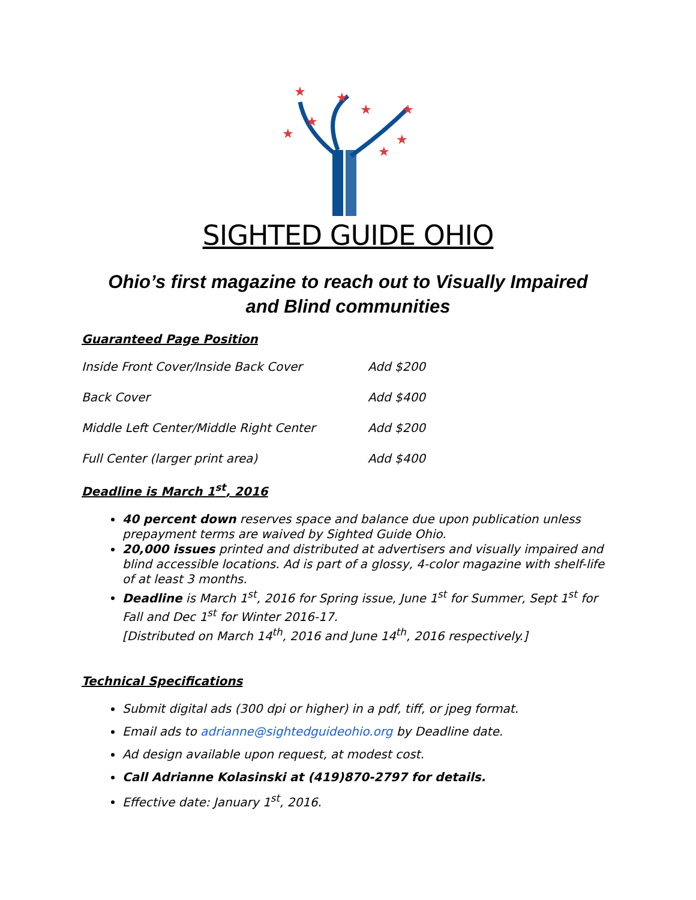★
★
★
★
★
★
★
★
SIGHTED GUIDE OHIO
Ohio’s first magazine to reach out to Visually Impaired and Blind communities
Guaranteed Page Position
Inside Front Cover/Inside Back Cover Add $200
Back Cover Add $400
Middle Left Center/Middle Right Center Add $200
Full Center (larger print area) Add $400
Deadline is March 1<sup>st</sup>, 2016
40 percent down reserves space and balance due upon publication unless prepayment terms are waived by Sighted Guide Ohio.
20,000 issues printed and distributed at advertisers and visually impaired and blind accessible locations. Ad is part of a glossy, 4-color magazine with shelf-life of at least 3 months.
Deadline is March 1<sup>st</sup>, 2016 for Spring issue, June 1<sup>st</sup> for Summer, Sept 1<sup>st</sup> for Fall and Dec 1<sup>st</sup> for Winter 2016-17.
[Distributed on March 14<sup>th</sup>, 2016 and June 14<sup>th</sup>, 2016 respectively.]
Technical Specifications
Submit digital ads (300 dpi or higher) in a pdf, tiff, or jpeg format.
Email ads to adrianne@sightedguideohio.org by Deadline date.
Ad design available upon request, at modest cost.
Call Adrianne Kolasinski at (419)870-2797 for details.
Effective date: January 1<sup>st</sup>, 2016.